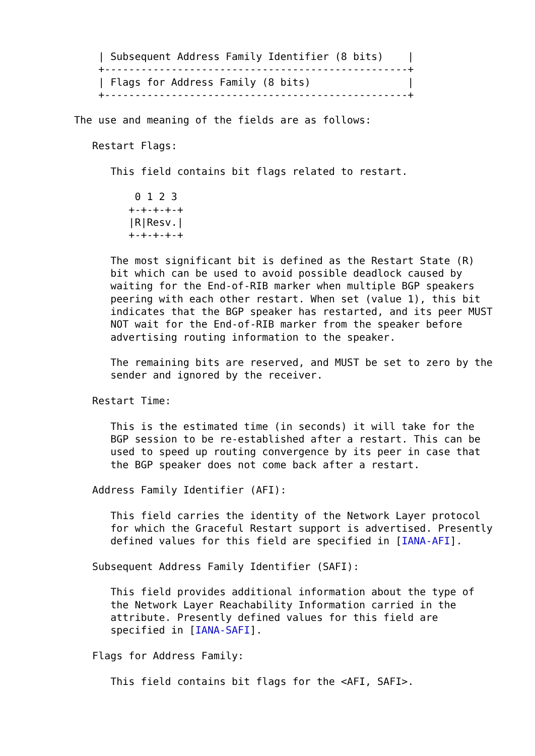| Subsequent Address Family Identifier (8 bits)    |
    +--------------------------------------------------+
    | Flags for Address Family (8 bits)                |
    +--------------------------------------------------+

The use and meaning of the fields are as follows:

   Restart Flags:

      This field contains bit flags related to restart.

          0 1 2 3
         +-+-+-+-+
         |R|Resv.|
         +-+-+-+-+

      The most significant bit is defined as the Restart State (R)
      bit which can be used to avoid possible deadlock caused by
      waiting for the End-of-RIB marker when multiple BGP speakers
      peering with each other restart. When set (value 1), this bit
      indicates that the BGP speaker has restarted, and its peer MUST
      NOT wait for the End-of-RIB marker from the speaker before
      advertising routing information to the speaker.

      The remaining bits are reserved, and MUST be set to zero by the
      sender and ignored by the receiver.

   Restart Time:

      This is the estimated time (in seconds) it will take for the
      BGP session to be re-established after a restart. This can be
      used to speed up routing convergence by its peer in case that
      the BGP speaker does not come back after a restart.

   Address Family Identifier (AFI):

      This field carries the identity of the Network Layer protocol
      for which the Graceful Restart support is advertised. Presently
      defined values for this field are specified in [IANA-AFI].

   Subsequent Address Family Identifier (SAFI):

      This field provides additional information about the type of
      the Network Layer Reachability Information carried in the
      attribute. Presently defined values for this field are
      specified in [IANA-SAFI].

   Flags for Address Family:

      This field contains bit flags for the <AFI, SAFI>.